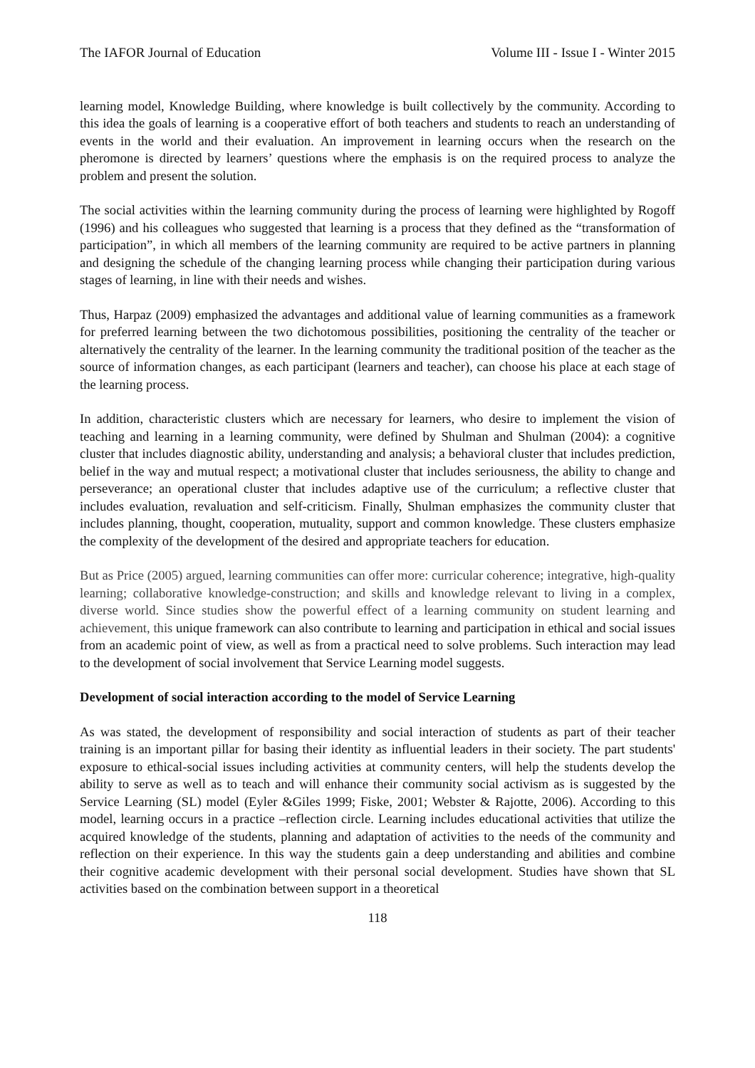The IAFOR Journal of Education Volume III - Issue I - Winter 2015
learning model, Knowledge Building, where knowledge is built collectively by the community. According to this idea the goals of learning is a cooperative effort of both teachers and students to reach an understanding of events in the world and their evaluation. An improvement in learning occurs when the research on the pheromone is directed by learners’ questions where the emphasis is on the required process to analyze the problem and present the solution.
The social activities within the learning community during the process of learning were highlighted by Rogoff (1996) and his colleagues who suggested that learning is a process that they defined as the “transformation of participation”, in which all members of the learning community are required to be active partners in planning and designing the schedule of the changing learning process while changing their participation during various stages of learning, in line with their needs and wishes.
Thus, Harpaz (2009) emphasized the advantages and additional value of learning communities as a framework for preferred learning between the two dichotomous possibilities, positioning the centrality of the teacher or alternatively the centrality of the learner. In the learning community the traditional position of the teacher as the source of information changes, as each participant (learners and teacher), can choose his place at each stage of the learning process.
In addition, characteristic clusters which are necessary for learners, who desire to implement the vision of teaching and learning in a learning community, were defined by Shulman and Shulman (2004): a cognitive cluster that includes diagnostic ability, understanding and analysis; a behavioral cluster that includes prediction, belief in the way and mutual respect; a motivational cluster that includes seriousness, the ability to change and perseverance; an operational cluster that includes adaptive use of the curriculum; a reflective cluster that includes evaluation, revaluation and self-criticism. Finally, Shulman emphasizes the community cluster that includes planning, thought, cooperation, mutuality, support and common knowledge. These clusters emphasize the complexity of the development of the desired and appropriate teachers for education.
But as Price (2005) argued, learning communities can offer more: curricular coherence; integrative, high-quality learning; collaborative knowledge-construction; and skills and knowledge relevant to living in a complex, diverse world. Since studies show the powerful effect of a learning community on student learning and achievement, this unique framework can also contribute to learning and participation in ethical and social issues from an academic point of view, as well as from a practical need to solve problems. Such interaction may lead to the development of social involvement that Service Learning model suggests.
Development of social interaction according to the model of Service Learning
As was stated, the development of responsibility and social interaction of students as part of their teacher training is an important pillar for basing their identity as influential leaders in their society. The part students' exposure to ethical-social issues including activities at community centers, will help the students develop the ability to serve as well as to teach and will enhance their community social activism as is suggested by the Service Learning (SL) model (Eyler &Giles 1999; Fiske, 2001; Webster & Rajotte, 2006). According to this model, learning occurs in a practice –reflection circle. Learning includes educational activities that utilize the acquired knowledge of the students, planning and adaptation of activities to the needs of the community and reflection on their experience. In this way the students gain a deep understanding and abilities and combine their cognitive academic development with their personal social development. Studies have shown that SL activities based on the combination between support in a theoretical
118